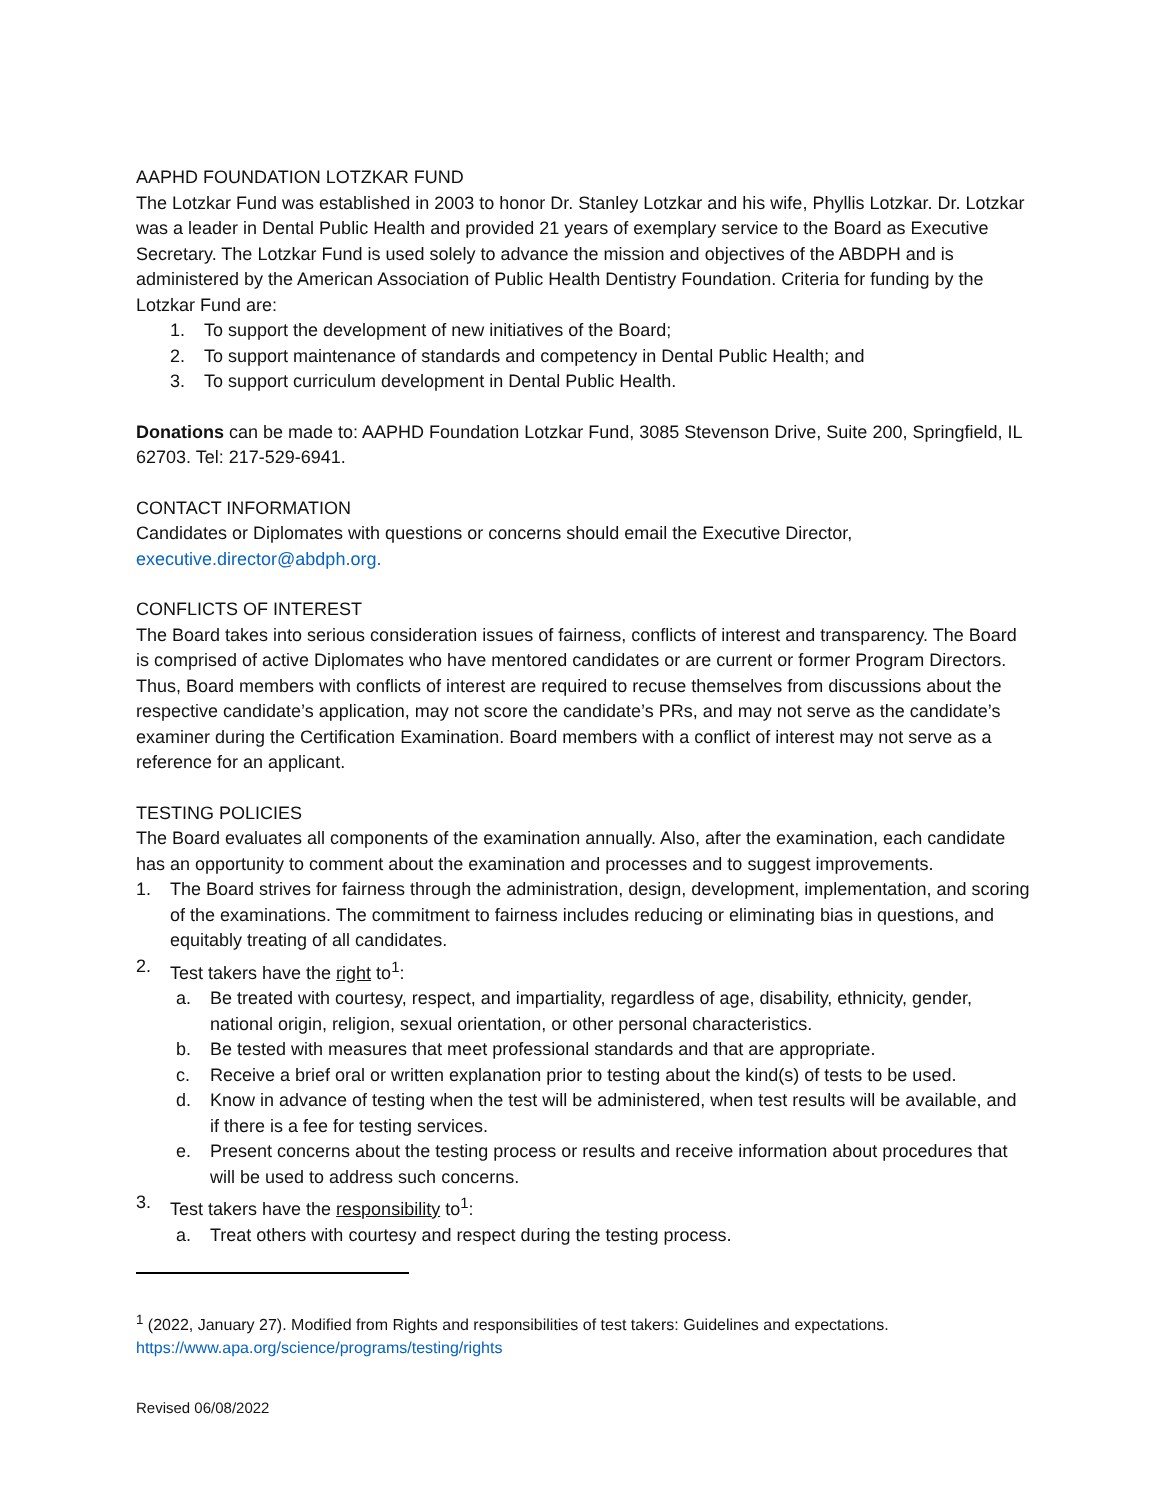AAPHD FOUNDATION LOTZKAR FUND
The Lotzkar Fund was established in 2003 to honor Dr. Stanley Lotzkar and his wife, Phyllis Lotzkar. Dr. Lotzkar was a leader in Dental Public Health and provided 21 years of exemplary service to the Board as Executive Secretary. The Lotzkar Fund is used solely to advance the mission and objectives of the ABDPH and is administered by the American Association of Public Health Dentistry Foundation. Criteria for funding by the Lotzkar Fund are:
1. To support the development of new initiatives of the Board;
2. To support maintenance of standards and competency in Dental Public Health; and
3. To support curriculum development in Dental Public Health.
Donations can be made to: AAPHD Foundation Lotzkar Fund, 3085 Stevenson Drive, Suite 200, Springfield, IL 62703. Tel: 217-529-6941.
CONTACT INFORMATION
Candidates or Diplomates with questions or concerns should email the Executive Director, executive.director@abdph.org.
CONFLICTS OF INTEREST
The Board takes into serious consideration issues of fairness, conflicts of interest and transparency. The Board is comprised of active Diplomates who have mentored candidates or are current or former Program Directors. Thus, Board members with conflicts of interest are required to recuse themselves from discussions about the respective candidate’s application, may not score the candidate’s PRs, and may not serve as the candidate’s examiner during the Certification Examination. Board members with a conflict of interest may not serve as a reference for an applicant.
TESTING POLICIES
The Board evaluates all components of the examination annually. Also, after the examination, each candidate has an opportunity to comment about the examination and processes and to suggest improvements.
1. The Board strives for fairness through the administration, design, development, implementation, and scoring of the examinations. The commitment to fairness includes reducing or eliminating bias in questions, and equitably treating of all candidates.
2. Test takers have the right to<sup>1</sup>:
a. Be treated with courtesy, respect, and impartiality, regardless of age, disability, ethnicity, gender, national origin, religion, sexual orientation, or other personal characteristics.
b. Be tested with measures that meet professional standards and that are appropriate.
c. Receive a brief oral or written explanation prior to testing about the kind(s) of tests to be used.
d. Know in advance of testing when the test will be administered, when test results will be available, and if there is a fee for testing services.
e. Present concerns about the testing process or results and receive information about procedures that will be used to address such concerns.
3. Test takers have the responsibility to<sup>1</sup>:
a. Treat others with courtesy and respect during the testing process.
<sup>1</sup> (2022, January 27). Modified from Rights and responsibilities of test takers: Guidelines and expectations. https://www.apa.org/science/programs/testing/rights
Revised 06/08/2022